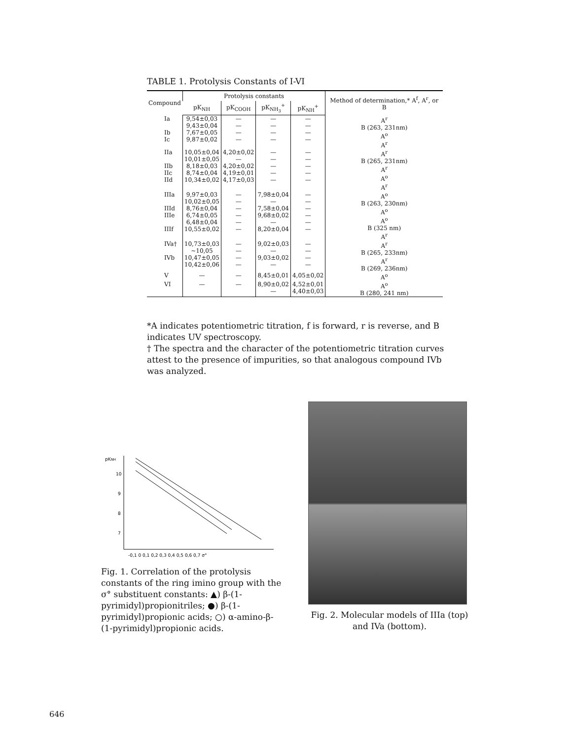TABLE 1. Protolysis Constants of I-VI
| Compound | Protolysis constants | | | | Method of determination,* A<sup>f</sup>, A<sup>r</sup>, or B |
| --- | --- | --- | --- | --- | --- |
| | pK<sub>NH</sub> | pK<sub>COOH</sub> | pK<sub>NH<sub>3</sub></sub><sup>+</sup> | pK<sub>NH</sub><sup>+</sup> | |
| Ia Ib Ic | 9,54±0,03 9,43±0,04 7,67±0,05 9,87±0,02 | — — — — | — — — — | — — — — | A<sup>r</sup> B (263, 231nm) A<sup>o</sup> A<sup>r</sup> |
| IIa IIb IIc IId | 10,05±0,04 10,01±0,05 8,18±0,03 8,74±0,04 10,34±0,02 | 4,20±0,02 — 4,20±0,02 4,19±0,01 4,17±0,03 | — — — — — | — — — — — | A<sup>r</sup> B (265, 231nm) A<sup>r</sup> A<sup>o</sup> A<sup>r</sup> |
| IIIa IIId IIIe IIIf | 9,97±0,03 10,02±0,05 8,76±0,04 6,74±0,05 6,48±0,04 10,55±0,02 | — — — — — — | 7,98±0,04 — 7,58±0,04 9,68±0,02 — 8,20±0,04 | — — — — — — | A<sup>o</sup> B (263, 230nm) A<sup>o</sup> A<sup>o</sup> B (325 nm) A<sup>r</sup> |
| IVa† IVb | 10,73±0,03 ~10,05 10,47±0,05 10,42±0,06 | — — — — | 9,02±0,03 — 9,03±0,02 — | — — — — | A<sup>r</sup> B (265, 233nm) A<sup>r</sup> B (269, 236nm) |
| V | — | — | 8,45±0,01 | 4,05±0,02 | A<sup>o</sup> |
| VI | — | — | 8,90±0,02 — | 4,52±0,01 4,40±0,03 | A<sup>o</sup> B (280, 241 nm) |
*A indicates potentiometric titration, f is forward, r is reverse, and B indicates UV spectroscopy.
† The spectra and the character of the potentiometric titration curves attest to the presence of impurities, so that analogous compound IVb was analyzed.
pKNH
10
9
8
7
-0,1 0 0,1 0,2 0,3 0,4 0,5 0,6 0,7 σ°
Fig. 1. Correlation of the protolysis constants of the ring imino group with the σ° substituent constants: ▲) β-(1-pyrimidyl)propionitriles; ●) β-(1-pyrimidyl)propionic acids; ○) α-amino-β-(1-pyrimidyl)propionic acids.
Fig. 2. Molecular models of IIIa (top) and IVa (bottom).
646